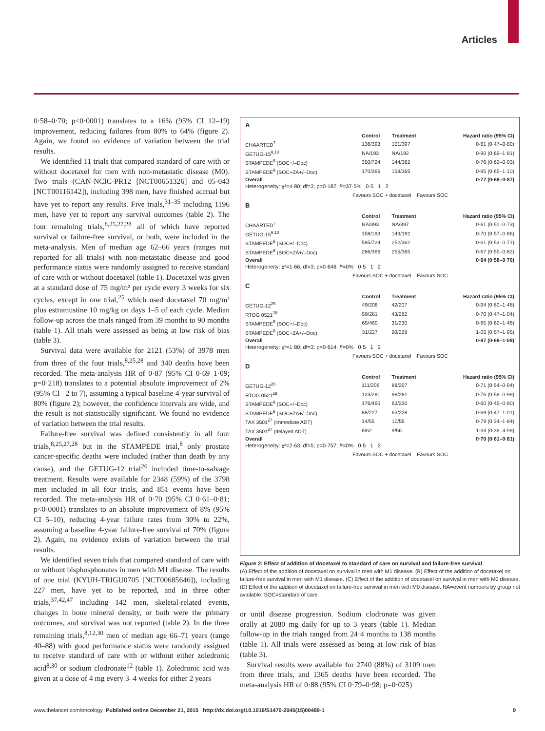Articles
0·58–0·70; p<0·0001) translates to a 16% (95% CI 12–19) improvement, reducing failures from 80% to 64% (figure 2). Again, we found no evidence of variation between the trial results.
We identified 11 trials that compared standard of care with or without docetaxel for men with non-metastatic disease (M0). Two trials (CAN-NCIC-PR12 [NCT00651326] and 05-043 [NCT00116142]), including 398 men, have finished accrual but have yet to report any results. Five trials,<sup>31–35</sup> including 1196 men, have yet to report any survival outcomes (table 2). The four remaining trials,<sup>8,25,27,28</sup> all of which have reported survival or failure-free survival, or both, were included in the meta-analysis. Men of median age 62–66 years (ranges not reported for all trials) with non-metastatic disease and good performance status were randomly assigned to receive standard of care with or without docetaxel (table 1). Docetaxel was given at a standard dose of 75 mg/m² per cycle every 3 weeks for six cycles, except in one trial,<sup>25</sup> which used docetaxel 70 mg/m² plus estramustine 10 mg/kg on days 1–5 of each cycle. Median follow-up across the trials ranged from 39 months to 90 months (table 1). All trials were assessed as being at low risk of bias (table 3).
Survival data were available for 2121 (53%) of 3978 men from three of the four trials,<sup>8,25,28</sup> and 340 deaths have been recorded. The meta-analysis HR of 0·87 (95% CI 0·69–1·09; p=0·218) translates to a potential absolute improvement of 2% (95% CI –2 to 7), assuming a typical baseline 4-year survival of 80% (figure 2); however, the confidence intervals are wide, and the result is not statistically significant. We found no evidence of variation between the trial results.
Failure-free survival was defined consistently in all four trials,<sup>8,25,27,28</sup> but in the STAMPEDE trial,<sup>8</sup> only prostate cancer-specific deaths were included (rather than death by any cause), and the GETUG-12 trial<sup>26</sup> included time-to-salvage treatment. Results were available for 2348 (59%) of the 3798 men included in all four trials, and 851 events have been recorded. The meta-analysis HR of 0·70 (95% CI 0·61–0·81; p<0·0001) translates to an absolute improvement of 8% (95% CI 5–10), reducing 4-year failure rates from 30% to 22%, assuming a baseline 4-year failure-free survival of 70% (figure 2). Again, no evidence exists of variation between the trial results.
We identified seven trials that compared standard of care with or without bisphosphonates in men with M1 disease. The results of one trial (KYUH-TRIGU0705 [NCT00685646]), including 227 men, have yet to be reported, and in three other trials,<sup>37,42,47</sup> including 142 men, skeletal-related events, changes in bone mineral density, or both were the primary outcomes, and survival was not reported (table 2). In the three remaining trials,<sup>8,12,30</sup> men of median age 66–71 years (range 40–88) with good performance status were randomly assigned to receive standard of care with or without either zoledronic acid<sup>8,30</sup> or sodium clodronate<sup>12</sup> (table 1). Zoledronic acid was given at a dose of 4 mg every 3–4 weeks for either 2 years
A
| | Control | Treatment | Hazard ratio (95% CI) |
| --- | --- | --- | --- |
| CHAARTED<sup>7</sup> | 136/393 | 101/397 | 0·61 (0·47–0·80) |
| GETUG-15<sup>9,10</sup> | NA/193 | NA/192 | 0·90 (0·69–1·81) |
| STAMPEDE<sup>8</sup> (SOC+/–Doc) | 350/724 | 144/362 | 0·76 (0·62–0·93) |
| STAMPEDE<sup>8</sup> (SOC+ZA+/–Doc) | 170/366 | 158/365 | 0·85 (0·65–1·10) |
| Overall | | | 0·77 (0·68–0·87) |
Heterogeneity: χ²=4·80; df=3; p=0·187; I²=37·5% 0·5 1 2
Favours SOC + docetaxel Favours SOC
B
| | Control | Treatment | Hazard ratio (95% CI) |
| --- | --- | --- | --- |
| CHAARTED<sup>7</sup> | NA/393 | NA/397 | 0·61 (0·51–0·73) |
| GETUG-15<sup>9,10</sup> | 158/193 | 143/192 | 0·70 (0·57–0·86) |
| STAMPEDE<sup>8</sup> (SOC+/–Doc) | 585/724 | 252/362 | 0·61 (0·53–0·71) |
| STAMPEDE<sup>8</sup> (SOC+ZA+/–Doc) | 286/366 | 255/365 | 0·67 (0·55–0·82) |
| Overall | | | 0·64 (0·58–0·70) |
Heterogeneity: χ²=1·66; df=3; p=0·646; I²=0% 0·5 1 2
Favours SOC + docetaxel Favours SOC
C
| | Control | Treatment | Hazard ratio (95% CI) |
| --- | --- | --- | --- |
| GETUG-12<sup>25</sup> | 49/206 | 42/207 | 0·94 (0·60–1·48) |
| RTOG 0521<sup>28</sup> | 59/281 | 43/282 | 0·70 (0·47–1·04) |
| STAMPEDE<sup>8</sup> (SOC+/–Doc) | 65/460 | 31/230 | 0·95 (0·62–1·46) |
| STAMPEDE<sup>8</sup> (SOC+ZA+/–Doc) | 31/227 | 20/228 | 1·05 (0·57–1·95) |
| Overall | | | 0·87 (0·69–1·09) |
Heterogeneity: χ²=1·80; df=3; p=0·614; I²=0% 0·5 1 2
Favours SOC + docetaxel Favours SOC
D
| | Control | Treatment | Hazard ratio (95% CI) |
| --- | --- | --- | --- |
| GETUG-12<sup>26</sup> | 111/206 | 88/207 | 0·71 (0·54–0·94) |
| RTOG 0521<sup>28</sup> | 123/281 | 98/281 | 0·76 (0·58–0·99) |
| STAMPEDE<sup>8</sup> (SOC+/–Doc) | 176/460 | 63/230 | 0·60 (0·45–0·80) |
| STAMPEDE<sup>8</sup> (SOC+ZA+/–Doc) | 88/227 | 63/228 | 0·69 (0·47–1·01) |
| TAX 3501<sup>27</sup> (immediate ADT) | 14/55 | 10/55 | 0·79 (0·34–1·84) |
| TAX 3501<sup>27</sup> (delayed ADT) | 8/62 | 9/56 | 1·34 (0·39–4·59) |
| Overall | | | 0·70 (0·61–0·81) |
Heterogeneity: χ²=2·63; df=5; p=0·757; I²=0% 0·5 1 2
Favours SOC + docetaxel Favours SOC
Figure 2: Effect of addition of docetaxel to standard of care on survival and failure-free survival
(A) Effect of the addition of docetaxel on survival in men with M1 disease. (B) Effect of the addition of docetaxel on failure-free survival in men with M1 disease. (C) Effect of the addition of docetaxel on survival in men with M0 disease. (D) Effect of the addition of docetaxel on failure-free survival in men with M0 disease. NA=event numbers by group not available. SOC=standard of care.
or until disease progression. Sodium clodronate was given orally at 2080 mg daily for up to 3 years (table 1). Median follow-up in the trials ranged from 24·4 months to 138 months (table 1). All trials were assessed as being at low risk of bias (table 3).
Survival results were available for 2740 (88%) of 3109 men from three trials, and 1365 deaths have been recorded. The meta-analysis HR of 0·88 (95% CI 0·79–0·98; p=0·025)
www.thelancet.com/oncology Published online December 21, 2015 http://dx.doi.org/10.1016/S1470-2045(15)00489-1 9